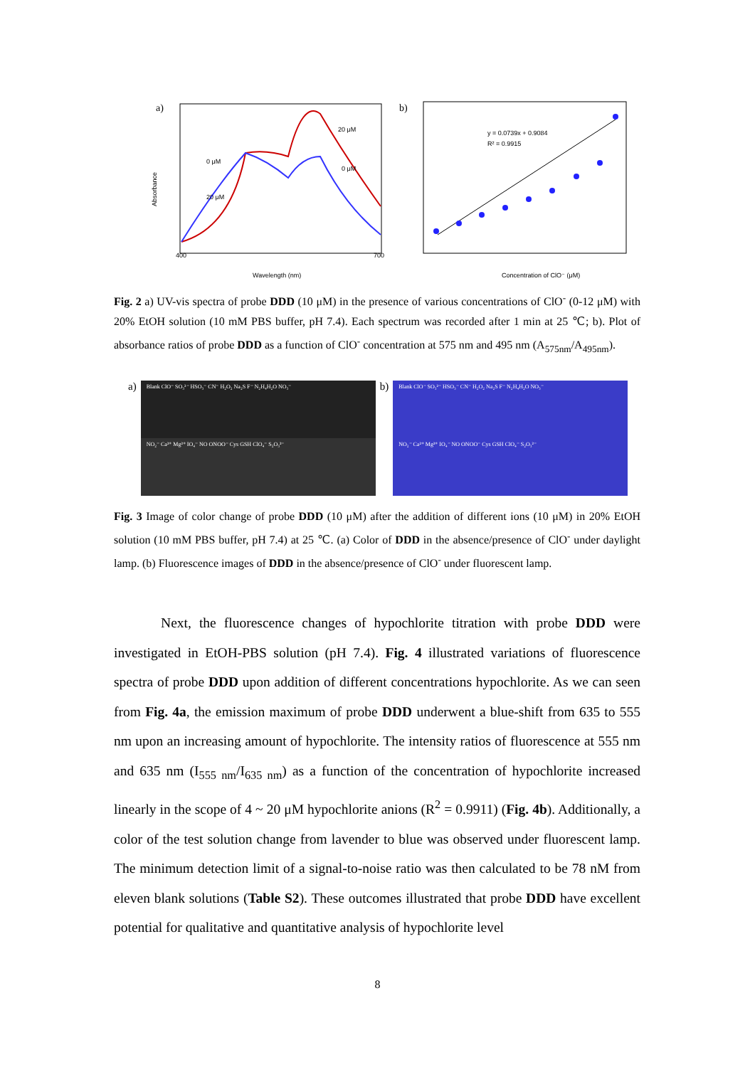a)
Absorbance
Wavelength (nm)
400
700
0 μM
20 μM
20 μM
0 μM
b)
y = 0.0739x + 0.9084
R² = 0.9915
Concentration of ClO⁻ (μM)
Fig. 2 a) UV-vis spectra of probe DDD (10 μM) in the presence of various concentrations of ClO<sup>-</sup> (0-12 μM) with 20% EtOH solution (10 mM PBS buffer, pH 7.4). Each spectrum was recorded after 1 min at 25 ℃; b). Plot of absorbance ratios of probe DDD as a function of ClO<sup>-</sup> concentration at 575 nm and 495 nm (A<sub>575nm</sub>/A<sub>495nm</sub>).
a)
Blank ClO⁻ SO₃²⁻ HSO₃⁻ CN⁻ H₂O₂ Na₂S F⁻ N₂H₄H₂O NO₃⁻
NO₂⁻ Ca²⁺ Mg²⁺ IO₄⁻ NO ONOO⁻ Cys GSH ClO₄⁻ S₂O₃²⁻
b)
Blank ClO⁻ SO₃²⁻ HSO₃⁻ CN⁻ H₂O₂ Na₂S F⁻ N₂H₄H₂O NO₃⁻
NO₂⁻ Ca²⁺ Mg²⁺ IO₄⁻ NO ONOO⁻ Cys GSH ClO₄⁻ S₂O₃²⁻
Fig. 3 Image of color change of probe DDD (10 μM) after the addition of different ions (10 μM) in 20% EtOH solution (10 mM PBS buffer, pH 7.4) at 25 ℃. (a) Color of DDD in the absence/presence of ClO<sup>-</sup> under daylight lamp. (b) Fluorescence images of DDD in the absence/presence of ClO<sup>-</sup> under fluorescent lamp.
Next, the fluorescence changes of hypochlorite titration with probe DDD were investigated in EtOH-PBS solution (pH 7.4). Fig. 4 illustrated variations of fluorescence spectra of probe DDD upon addition of different concentrations hypochlorite. As we can seen from Fig. 4a, the emission maximum of probe DDD underwent a blue-shift from 635 to 555 nm upon an increasing amount of hypochlorite. The intensity ratios of fluorescence at 555 nm and 635 nm (I<sub>555 nm</sub>/I<sub>635 nm</sub>) as a function of the concentration of hypochlorite increased linearly in the scope of 4 ~ 20 μM hypochlorite anions (R<sup>2</sup> = 0.9911) (Fig. 4b). Additionally, a color of the test solution change from lavender to blue was observed under fluorescent lamp. The minimum detection limit of a signal-to-noise ratio was then calculated to be 78 nM from eleven blank solutions (Table S2). These outcomes illustrated that probe DDD have excellent potential for qualitative and quantitative analysis of hypochlorite level
8